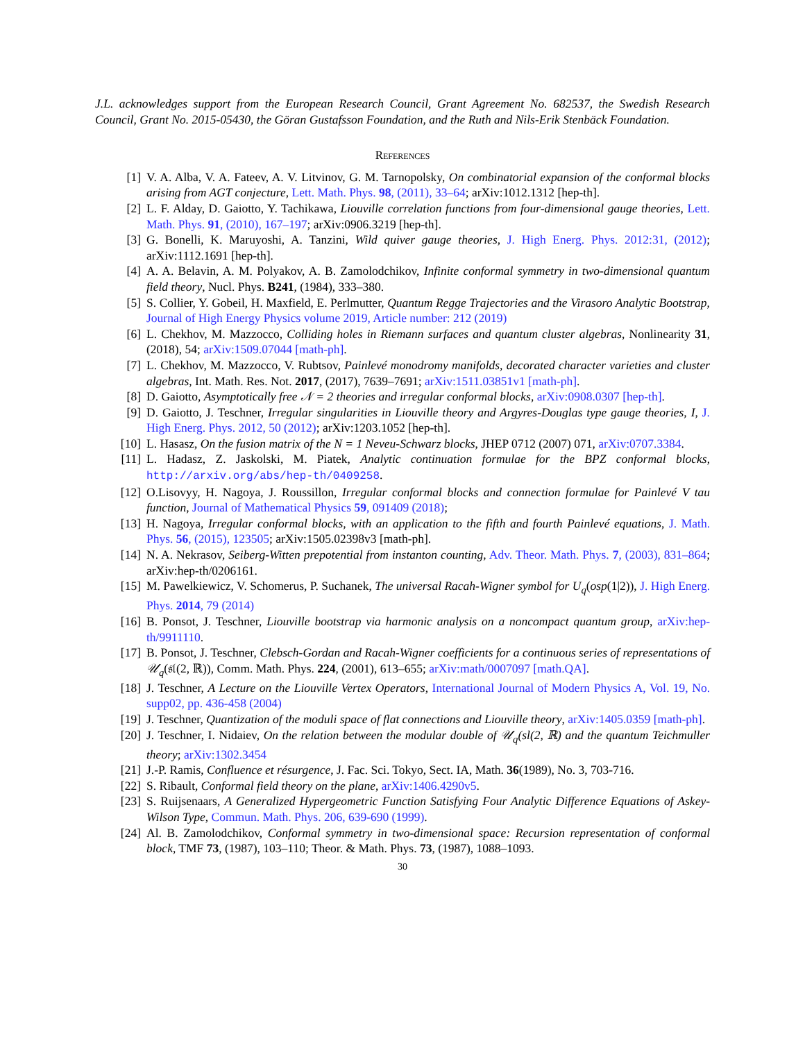J.L. acknowledges support from the European Research Council, Grant Agreement No. 682537, the Swedish Research Council, Grant No. 2015-05430, the Göran Gustafsson Foundation, and the Ruth and Nils-Erik Stenbäck Foundation.
References
[1] V. A. Alba, V. A. Fateev, A. V. Litvinov, G. M. Tarnopolsky, On combinatorial expansion of the conformal blocks arising from AGT conjecture, Lett. Math. Phys. 98, (2011), 33–64; arXiv:1012.1312 [hep-th].
[2] L. F. Alday, D. Gaiotto, Y. Tachikawa, Liouville correlation functions from four-dimensional gauge theories, Lett. Math. Phys. 91, (2010), 167–197; arXiv:0906.3219 [hep-th].
[3] G. Bonelli, K. Maruyoshi, A. Tanzini, Wild quiver gauge theories, J. High Energ. Phys. 2012:31, (2012); arXiv:1112.1691 [hep-th].
[4] A. A. Belavin, A. M. Polyakov, A. B. Zamolodchikov, Infinite conformal symmetry in two-dimensional quantum field theory, Nucl. Phys. B241, (1984), 333–380.
[5] S. Collier, Y. Gobeil, H. Maxfield, E. Perlmutter, Quantum Regge Trajectories and the Virasoro Analytic Bootstrap, Journal of High Energy Physics volume 2019, Article number: 212 (2019)
[6] L. Chekhov, M. Mazzocco, Colliding holes in Riemann surfaces and quantum cluster algebras, Nonlinearity 31, (2018), 54; arXiv:1509.07044 [math-ph].
[7] L. Chekhov, M. Mazzocco, V. Rubtsov, Painlevé monodromy manifolds, decorated character varieties and cluster algebras, Int. Math. Res. Not. 2017, (2017), 7639–7691; arXiv:1511.03851v1 [math-ph].
[8] D. Gaiotto, Asymptotically free 𝒩 = 2 theories and irregular conformal blocks, arXiv:0908.0307 [hep-th].
[9] D. Gaiotto, J. Teschner, Irregular singularities in Liouville theory and Argyres-Douglas type gauge theories, I, J. High Energ. Phys. 2012, 50 (2012); arXiv:1203.1052 [hep-th].
[10] L. Hasasz, On the fusion matrix of the N = 1 Neveu-Schwarz blocks, JHEP 0712 (2007) 071, arXiv:0707.3384.
[11] L. Hadasz, Z. Jaskolski, M. Piatek, Analytic continuation formulae for the BPZ conformal blocks, http://arxiv.org/abs/hep-th/0409258.
[12] O.Lisovyy, H. Nagoya, J. Roussillon, Irregular conformal blocks and connection formulae for Painlevé V tau function, Journal of Mathematical Physics 59, 091409 (2018);
[13] H. Nagoya, Irregular conformal blocks, with an application to the fifth and fourth Painlevé equations, J. Math. Phys. 56, (2015), 123505; arXiv:1505.02398v3 [math-ph].
[14] N. A. Nekrasov, Seiberg-Witten prepotential from instanton counting, Adv. Theor. Math. Phys. 7, (2003), 831–864; arXiv:hep-th/0206161.
[15] M. Pawelkiewicz, V. Schomerus, P. Suchanek, The universal Racah-Wigner symbol for U<sub>q</sub>(osp(1|2)), J. High Energ. Phys. 2014, 79 (2014)
[16] B. Ponsot, J. Teschner, Liouville bootstrap via harmonic analysis on a noncompact quantum group, arXiv:hep-th/9911110.
[17] B. Ponsot, J. Teschner, Clebsch-Gordan and Racah-Wigner coefficients for a continuous series of representations of 𝒰<sub>q</sub>(𝔰𝔩(2, ℝ)), Comm. Math. Phys. 224, (2001), 613–655; arXiv:math/0007097 [math.QA].
[18] J. Teschner, A Lecture on the Liouville Vertex Operators, International Journal of Modern Physics A, Vol. 19, No. supp02, pp. 436-458 (2004)
[19] J. Teschner, Quantization of the moduli space of flat connections and Liouville theory, arXiv:1405.0359 [math-ph].
[20] J. Teschner, I. Nidaiev, On the relation between the modular double of 𝒰<sub>q</sub>(sl(2, ℝ) and the quantum Teichmuller theory; arXiv:1302.3454
[21] J.-P. Ramis, Confluence et résurgence, J. Fac. Sci. Tokyo, Sect. IA, Math. 36(1989), No. 3, 703-716.
[22] S. Ribault, Conformal field theory on the plane, arXiv:1406.4290v5.
[23] S. Ruijsenaars, A Generalized Hypergeometric Function Satisfying Four Analytic Difference Equations of Askey-Wilson Type, Commun. Math. Phys. 206, 639-690 (1999).
[24] Al. B. Zamolodchikov, Conformal symmetry in two-dimensional space: Recursion representation of conformal block, TMF 73, (1987), 103–110; Theor. & Math. Phys. 73, (1987), 1088–1093.
30